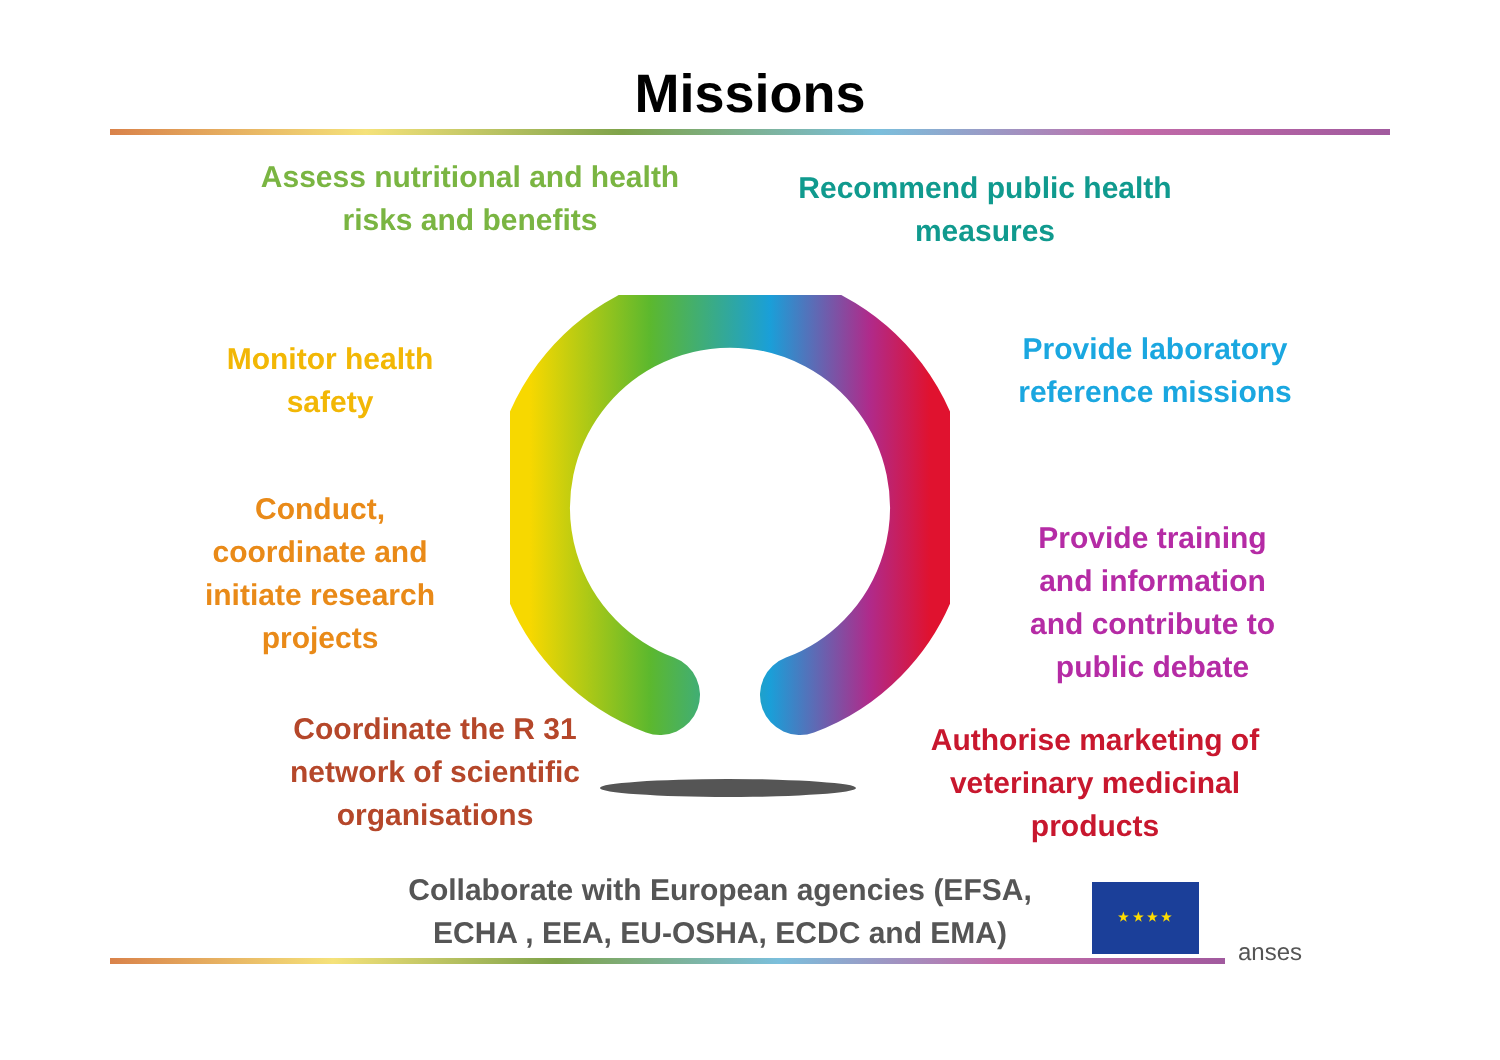Missions
Assess nutritional and health risks and benefits
Recommend public health measures
Monitor health safety
Provide laboratory reference missions
Conduct, coordinate and initiate research projects
Provide training and information and contribute to public debate
Coordinate the R 31 network of scientific organisations
Authorise marketing of veterinary medicinal products
Collaborate with European agencies (EFSA, ECHA , EEA, EU-OSHA, ECDC and EMA)
★ ★ ★ ★
anses